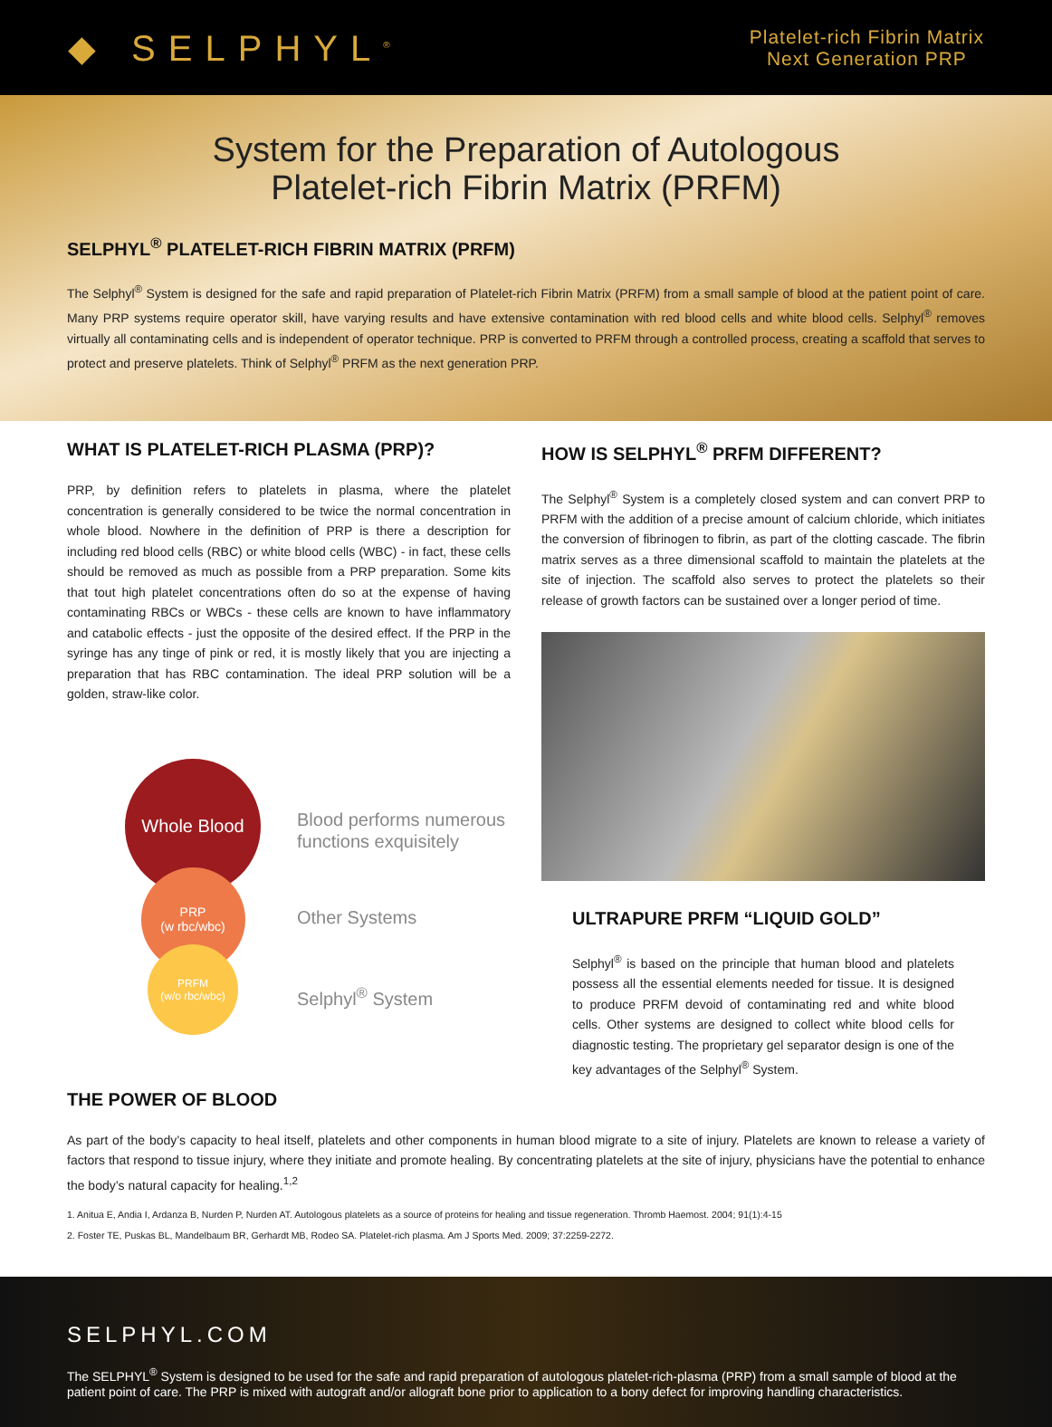◆ SELPHYL<sup>®</sup>
Platelet-rich Fibrin Matrix
Next Generation PRP
System for the Preparation of Autologous
Platelet-rich Fibrin Matrix (PRFM)
SELPHYL<sup>®</sup> PLATELET-RICH FIBRIN MATRIX (PRFM)
The Selphyl<sup>®</sup> System is designed for the safe and rapid preparation of Platelet-rich Fibrin Matrix (PRFM) from a small sample of blood at the patient point of care. Many PRP systems require operator skill, have varying results and have extensive contamination with red blood cells and white blood cells. Selphyl<sup>®</sup> removes virtually all contaminating cells and is independent of operator technique. PRP is converted to PRFM through a controlled process, creating a scaffold that serves to protect and preserve platelets. Think of Selphyl<sup>®</sup> PRFM as the next generation PRP.
WHAT IS PLATELET-RICH PLASMA (PRP)?
PRP, by definition refers to platelets in plasma, where the platelet concentration is generally considered to be twice the normal concentration in whole blood. Nowhere in the definition of PRP is there a description for including red blood cells (RBC) or white blood cells (WBC) - in fact, these cells should be removed as much as possible from a PRP preparation. Some kits that tout high platelet concentrations often do so at the expense of having contaminating RBCs or WBCs - these cells are known to have inflammatory and catabolic effects - just the opposite of the desired effect. If the PRP in the syringe has any tinge of pink or red, it is mostly likely that you are injecting a preparation that has RBC contamination. The ideal PRP solution will be a golden, straw-like color.
Whole Blood
PRP
(w rbc/wbc)
PRFM
(w/o rbc/wbc)
Blood performs numerous
functions exquisitely
Other Systems
Selphyl<sup>®</sup> System
HOW IS SELPHYL<sup>®</sup> PRFM DIFFERENT?
The Selphyl<sup>®</sup> System is a completely closed system and can convert PRP to PRFM with the addition of a precise amount of calcium chloride, which initiates the conversion of fibrinogen to fibrin, as part of the clotting cascade. The fibrin matrix serves as a three dimensional scaffold to maintain the platelets at the site of injection. The scaffold also serves to protect the platelets so their release of growth factors can be sustained over a longer period of time.
ULTRAPURE PRFM “LIQUID GOLD”
Selphyl<sup>®</sup> is based on the principle that human blood and platelets possess all the essential elements needed for tissue. It is designed to produce PRFM devoid of contaminating red and white blood cells. Other systems are designed to collect white blood cells for diagnostic testing. The proprietary gel separator design is one of the key advantages of the Selphyl<sup>®</sup> System.
THE POWER OF BLOOD
As part of the body’s capacity to heal itself, platelets and other components in human blood migrate to a site of injury. Platelets are known to release a variety of factors that respond to tissue injury, where they initiate and promote healing. By concentrating platelets at the site of injury, physicians have the potential to enhance the body’s natural capacity for healing.<sup>1,2</sup>
1. Anitua E, Andia I, Ardanza B, Nurden P, Nurden AT. Autologous platelets as a source of proteins for healing and tissue regeneration. Thromb Haemost. 2004; 91(1):4-15
2. Foster TE, Puskas BL, Mandelbaum BR, Gerhardt MB, Rodeo SA. Platelet-rich plasma. Am J Sports Med. 2009; 37:2259-2272.
SELPHYL.COM
The SELPHYL<sup>®</sup> System is designed to be used for the safe and rapid preparation of autologous platelet-rich-plasma (PRP) from a small sample of blood at the patient point of care. The PRP is mixed with autograft and/or allograft bone prior to application to a bony defect for improving handling characteristics.